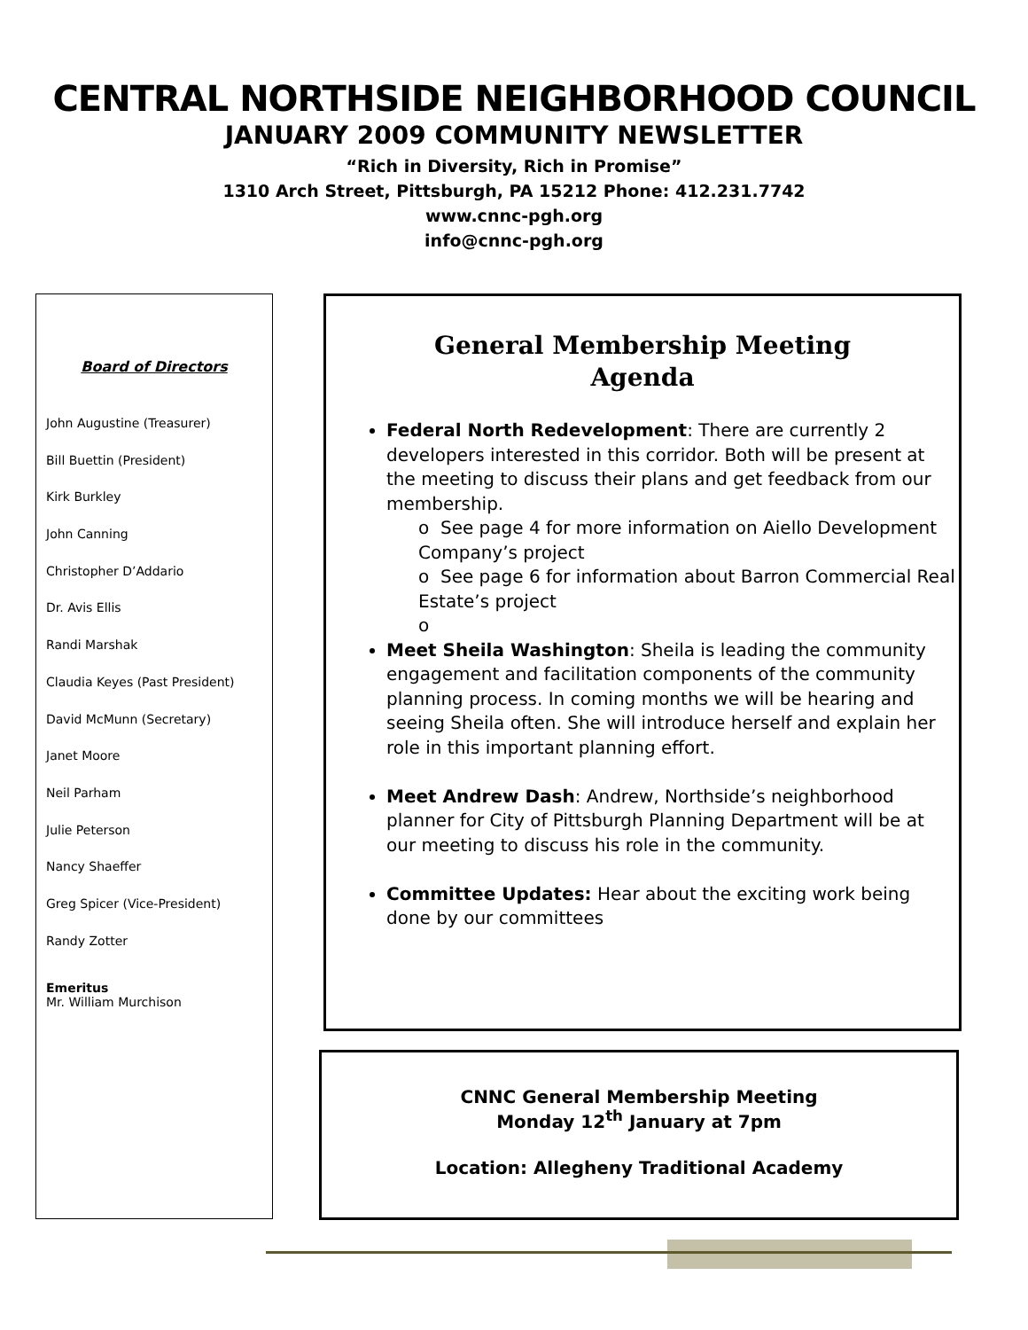CENTRAL NORTHSIDE NEIGHBORHOOD COUNCIL
JANUARY 2009 COMMUNITY NEWSLETTER
“Rich in Diversity, Rich in Promise”
1310 Arch Street, Pittsburgh, PA 15212 Phone: 412.231.7742
www.cnnc-pgh.org
info@cnnc-pgh.org
Board of Directors
John Augustine (Treasurer)
Bill Buettin (President)
Kirk Burkley
John Canning
Christopher D’Addario
Dr. Avis Ellis
Randi Marshak
Claudia Keyes (Past President)
David McMunn (Secretary)
Janet Moore
Neil Parham
Julie Peterson
Nancy Shaeffer
Greg Spicer (Vice-President)
Randy Zotter
Emeritus
Mr. William Murchison
General Membership Meeting
Agenda
Federal North Redevelopment: There are currently 2 developers interested in this corridor. Both will be present at the meeting to discuss their plans and get feedback from our membership.
o See page 4 for more information on Aiello Development Company’s project
o See page 6 for information about Barron Commercial Real Estate’s project
o
Meet Sheila Washington: Sheila is leading the community engagement and facilitation components of the community planning process. In coming months we will be hearing and seeing Sheila often. She will introduce herself and explain her role in this important planning effort.
Meet Andrew Dash: Andrew, Northside’s neighborhood planner for City of Pittsburgh Planning Department will be at our meeting to discuss his role in the community.
Committee Updates: Hear about the exciting work being done by our committees
CNNC General Membership Meeting
Monday 12<sup>th</sup> January at 7pm
Location: Allegheny Traditional Academy